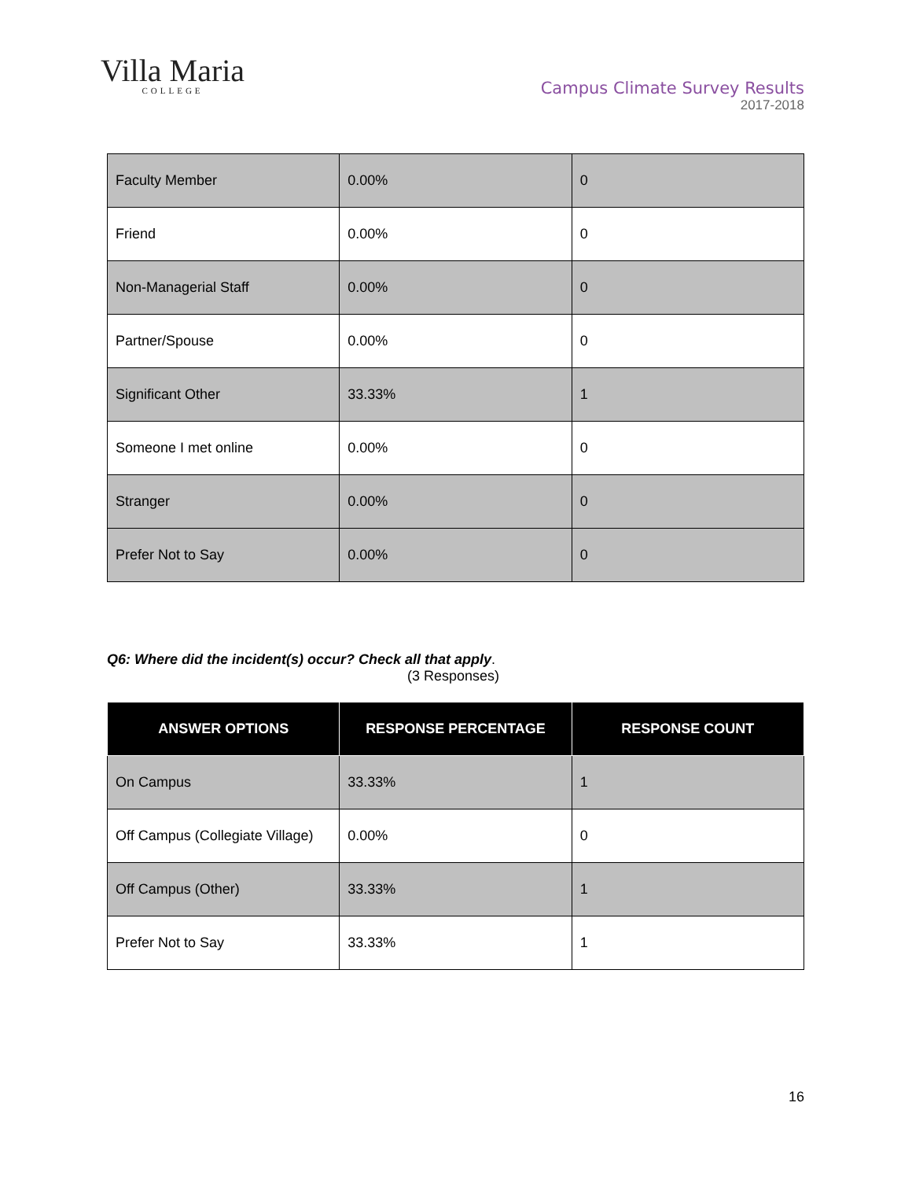Villa Maria
COLLEGE
Campus Climate Survey Results
2017-2018
| Faculty Member | 0.00% | 0 |
| Friend | 0.00% | 0 |
| Non-Managerial Staff | 0.00% | 0 |
| Partner/Spouse | 0.00% | 0 |
| Significant Other | 33.33% | 1 |
| Someone I met online | 0.00% | 0 |
| Stranger | 0.00% | 0 |
| Prefer Not to Say | 0.00% | 0 |
Q6: Where did the incident(s) occur? Check all that apply.
(3 Responses)
| ANSWER OPTIONS | RESPONSE PERCENTAGE | RESPONSE COUNT |
| --- | --- | --- |
| On Campus | 33.33% | 1 |
| Off Campus (Collegiate Village) | 0.00% | 0 |
| Off Campus (Other) | 33.33% | 1 |
| Prefer Not to Say | 33.33% | 1 |
16